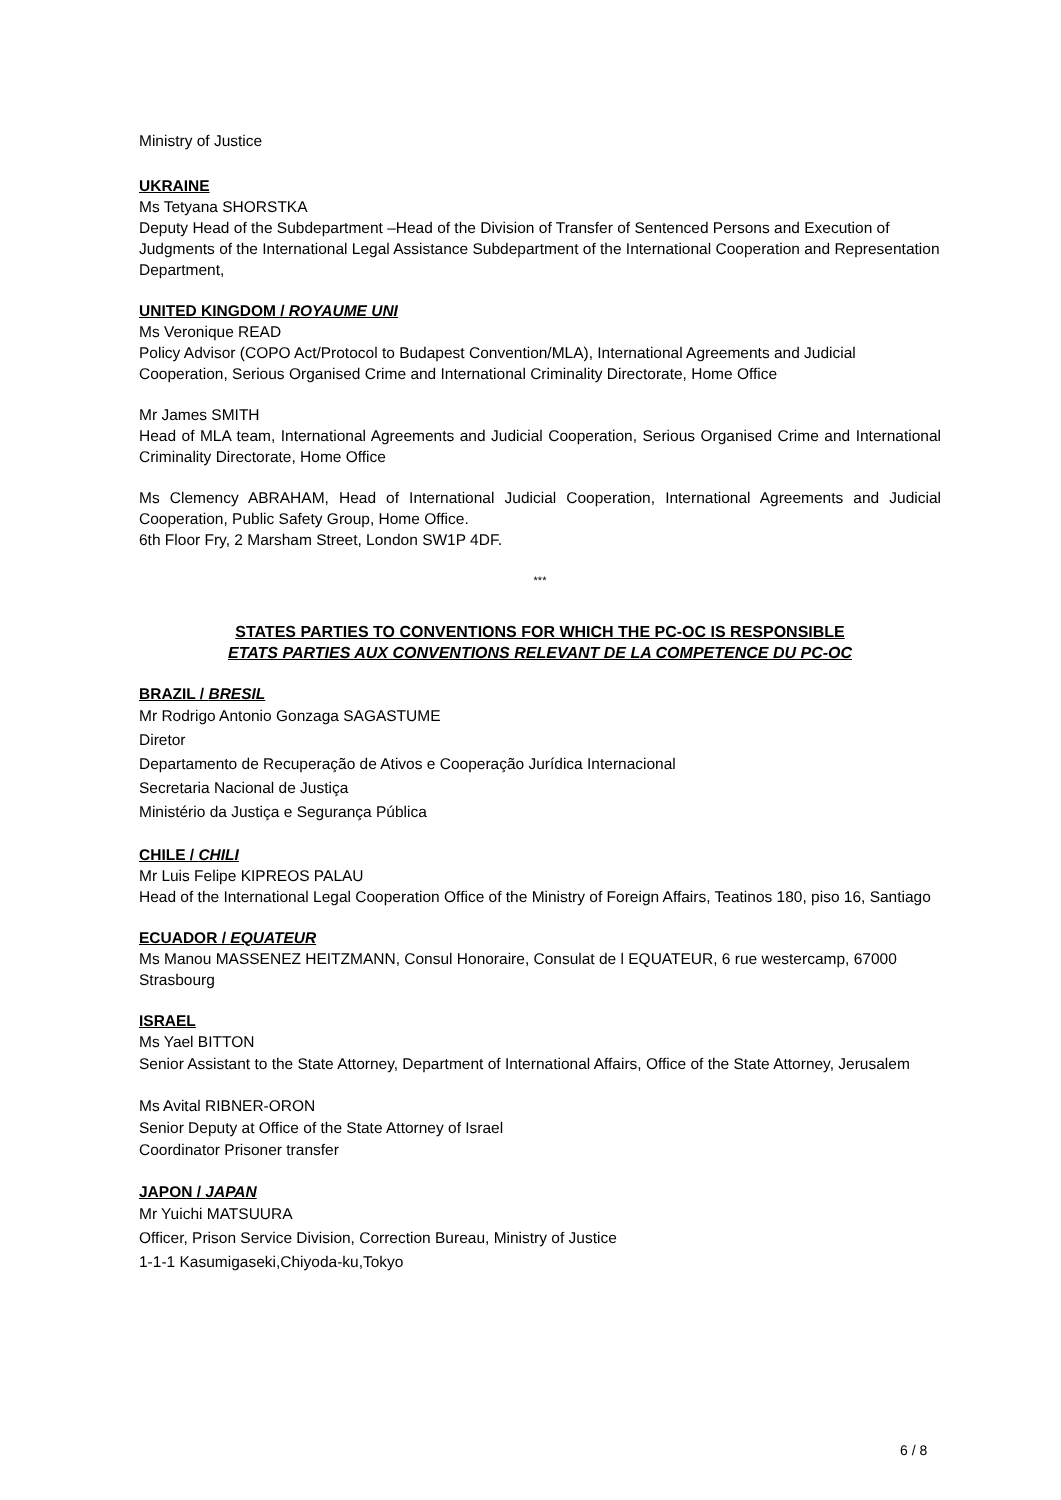Ministry of Justice
UKRAINE
Ms Tetyana SHORSTKA
Deputy Head of the Subdepartment –Head of the Division of Transfer of Sentenced Persons and Execution of Judgments of the International Legal Assistance Subdepartment of the International Cooperation and Representation Department,
UNITED KINGDOM / ROYAUME UNI
Ms Veronique READ
Policy Advisor (COPO Act/Protocol to Budapest Convention/MLA), International Agreements and Judicial Cooperation, Serious Organised Crime and International Criminality Directorate, Home Office
Mr James SMITH
Head of MLA team, International Agreements and Judicial Cooperation, Serious Organised Crime and International Criminality Directorate, Home Office
Ms Clemency ABRAHAM, Head of International Judicial Cooperation, International Agreements and Judicial Cooperation, Public Safety Group, Home Office.
6th Floor Fry, 2 Marsham Street, London SW1P 4DF.
***
STATES PARTIES TO CONVENTIONS FOR WHICH THE PC-OC IS RESPONSIBLE
ETATS PARTIES AUX CONVENTIONS RELEVANT DE LA COMPETENCE DU PC-OC
BRAZIL / BRESIL
Mr Rodrigo Antonio Gonzaga SAGASTUME
Diretor
Departamento de Recuperação de Ativos e Cooperação Jurídica Internacional
Secretaria Nacional de Justiça
Ministério da Justiça e Segurança Pública
CHILE / CHILI
Mr Luis Felipe KIPREOS PALAU
Head of the International Legal Cooperation Office of the Ministry of Foreign Affairs, Teatinos 180, piso 16, Santiago
ECUADOR / EQUATEUR
Ms Manou MASSENEZ HEITZMANN, Consul Honoraire, Consulat de l EQUATEUR, 6 rue westercamp, 67000 Strasbourg
ISRAEL
Ms Yael BITTON
Senior Assistant to the State Attorney, Department of International Affairs, Office of the State Attorney, Jerusalem
Ms Avital RIBNER-ORON
Senior Deputy at Office of the State Attorney of Israel
Coordinator Prisoner transfer
JAPON / JAPAN
Mr Yuichi MATSUURA
Officer, Prison Service Division, Correction Bureau, Ministry of Justice
1-1-1 Kasumigaseki,Chiyoda-ku,Tokyo
6 / 8